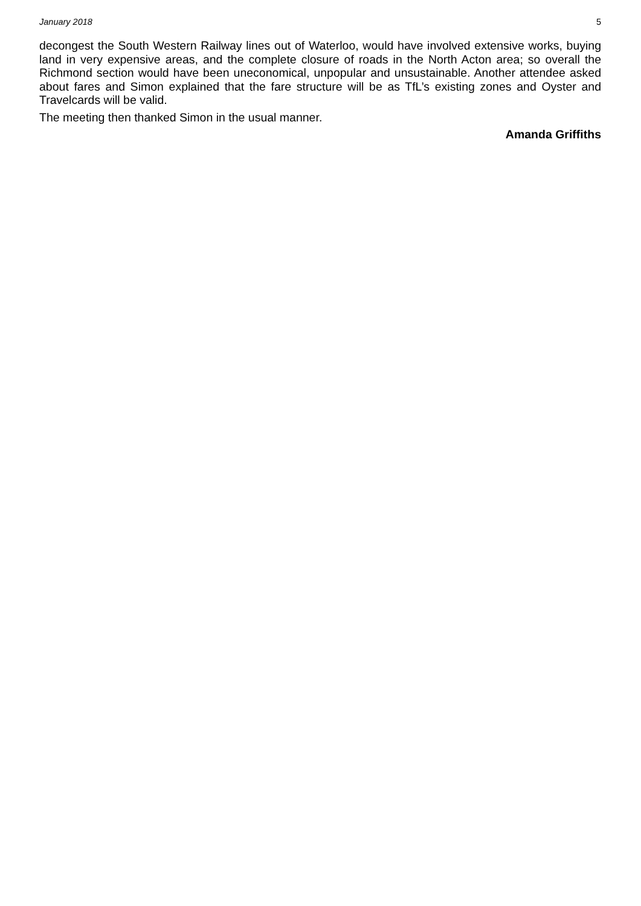January 2018 5
decongest the South Western Railway lines out of Waterloo, would have involved extensive works, buying land in very expensive areas, and the complete closure of roads in the North Acton area; so overall the Richmond section would have been uneconomical, unpopular and unsustainable. Another attendee asked about fares and Simon explained that the fare structure will be as TfL’s existing zones and Oyster and Travelcards will be valid.
The meeting then thanked Simon in the usual manner.
Amanda Griffiths